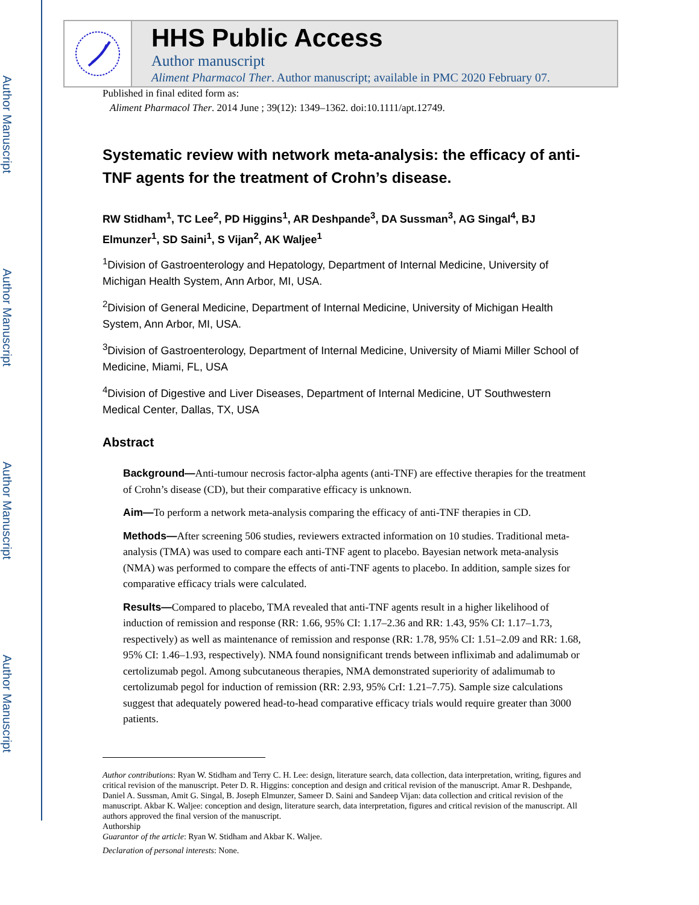Author Manuscript
Author Manuscript
Author Manuscript
Author Manuscript
HHS Public Access
Author manuscript
Aliment Pharmacol Ther. Author manuscript; available in PMC 2020 February 07.
Published in final edited form as:
Aliment Pharmacol Ther. 2014 June ; 39(12): 1349–1362. doi:10.1111/apt.12749.
Systematic review with network meta-analysis: the efficacy of anti-TNF agents for the treatment of Crohn’s disease.
RW Stidham<sup>1</sup>, TC Lee<sup>2</sup>, PD Higgins<sup>1</sup>, AR Deshpande<sup>3</sup>, DA Sussman<sup>3</sup>, AG Singal<sup>4</sup>, BJ Elmunzer<sup>1</sup>, SD Saini<sup>1</sup>, S Vijan<sup>2</sup>, AK Waljee<sup>1</sup>
<sup>1</sup> Division of Gastroenterology and Hepatology, Department of Internal Medicine, University of Michigan Health System, Ann Arbor, MI, USA.
<sup>2</sup> Division of General Medicine, Department of Internal Medicine, University of Michigan Health System, Ann Arbor, MI, USA.
<sup>3</sup> Division of Gastroenterology, Department of Internal Medicine, University of Miami Miller School of Medicine, Miami, FL, USA
<sup>4</sup> Division of Digestive and Liver Diseases, Department of Internal Medicine, UT Southwestern Medical Center, Dallas, TX, USA
Abstract
Background—Anti-tumour necrosis factor-alpha agents (anti-TNF) are effective therapies for the treatment of Crohn’s disease (CD), but their comparative efficacy is unknown.
Aim—To perform a network meta-analysis comparing the efficacy of anti-TNF therapies in CD.
Methods—After screening 506 studies, reviewers extracted information on 10 studies. Traditional meta-analysis (TMA) was used to compare each anti-TNF agent to placebo. Bayesian network meta-analysis (NMA) was performed to compare the effects of anti-TNF agents to placebo. In addition, sample sizes for comparative efficacy trials were calculated.
Results—Compared to placebo, TMA revealed that anti-TNF agents result in a higher likelihood of induction of remission and response (RR: 1.66, 95% CI: 1.17–2.36 and RR: 1.43, 95% CI: 1.17–1.73, respectively) as well as maintenance of remission and response (RR: 1.78, 95% CI: 1.51–2.09 and RR: 1.68, 95% CI: 1.46–1.93, respectively). NMA found nonsignificant trends between infliximab and adalimumab or certolizumab pegol. Among subcutaneous therapies, NMA demonstrated superiority of adalimumab to certolizumab pegol for induction of remission (RR: 2.93, 95% CrI: 1.21–7.75). Sample size calculations suggest that adequately powered head-to-head comparative efficacy trials would require greater than 3000 patients.
Author contributions: Ryan W. Stidham and Terry C. H. Lee: design, literature search, data collection, data interpretation, writing, figures and critical revision of the manuscript. Peter D. R. Higgins: conception and design and critical revision of the manuscript. Amar R. Deshpande, Daniel A. Sussman, Amit G. Singal, B. Joseph Elmunzer, Sameer D. Saini and Sandeep Vijan: data collection and critical revision of the manuscript. Akbar K. Waljee: conception and design, literature search, data interpretation, figures and critical revision of the manuscript. All authors approved the final version of the manuscript.
Authorship
Guarantor of the article: Ryan W. Stidham and Akbar K. Waljee.
Declaration of personal interests: None.